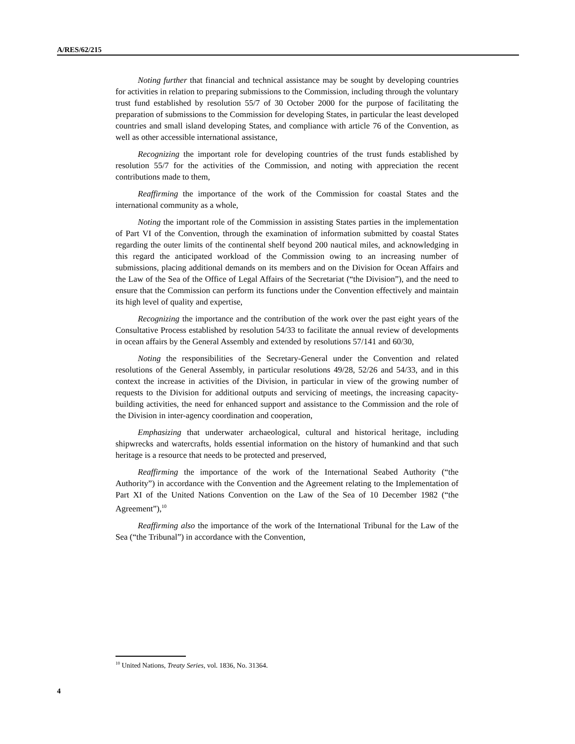A/RES/62/215
Noting further that financial and technical assistance may be sought by developing countries for activities in relation to preparing submissions to the Commission, including through the voluntary trust fund established by resolution 55/7 of 30 October 2000 for the purpose of facilitating the preparation of submissions to the Commission for developing States, in particular the least developed countries and small island developing States, and compliance with article 76 of the Convention, as well as other accessible international assistance,
Recognizing the important role for developing countries of the trust funds established by resolution 55/7 for the activities of the Commission, and noting with appreciation the recent contributions made to them,
Reaffirming the importance of the work of the Commission for coastal States and the international community as a whole,
Noting the important role of the Commission in assisting States parties in the implementation of Part VI of the Convention, through the examination of information submitted by coastal States regarding the outer limits of the continental shelf beyond 200 nautical miles, and acknowledging in this regard the anticipated workload of the Commission owing to an increasing number of submissions, placing additional demands on its members and on the Division for Ocean Affairs and the Law of the Sea of the Office of Legal Affairs of the Secretariat (“the Division”), and the need to ensure that the Commission can perform its functions under the Convention effectively and maintain its high level of quality and expertise,
Recognizing the importance and the contribution of the work over the past eight years of the Consultative Process established by resolution 54/33 to facilitate the annual review of developments in ocean affairs by the General Assembly and extended by resolutions 57/141 and 60/30,
Noting the responsibilities of the Secretary-General under the Convention and related resolutions of the General Assembly, in particular resolutions 49/28, 52/26 and 54/33, and in this context the increase in activities of the Division, in particular in view of the growing number of requests to the Division for additional outputs and servicing of meetings, the increasing capacity-building activities, the need for enhanced support and assistance to the Commission and the role of the Division in inter-agency coordination and cooperation,
Emphasizing that underwater archaeological, cultural and historical heritage, including shipwrecks and watercrafts, holds essential information on the history of humankind and that such heritage is a resource that needs to be protected and preserved,
Reaffirming the importance of the work of the International Seabed Authority (“the Authority”) in accordance with the Convention and the Agreement relating to the Implementation of Part XI of the United Nations Convention on the Law of the Sea of 10 December 1982 (“the Agreement”),<sup>10</sup>
Reaffirming also the importance of the work of the International Tribunal for the Law of the Sea (“the Tribunal”) in accordance with the Convention,
<sup>10</sup> United Nations, Treaty Series, vol. 1836, No. 31364.
4